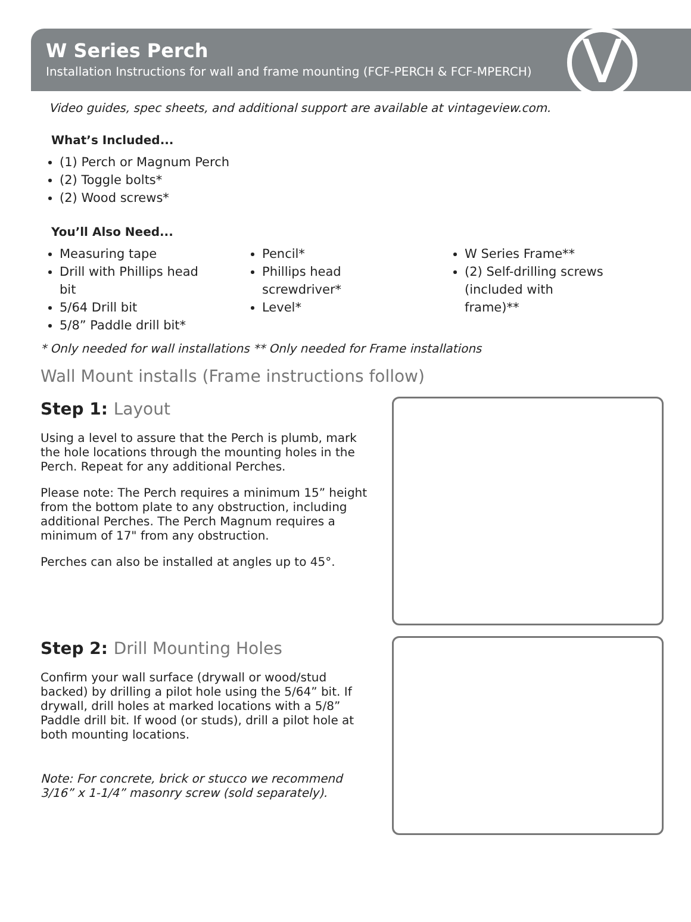W Series Perch
Installation Instructions for wall and frame mounting (FCF-PERCH & FCF-MPERCH)
V
Video guides, spec sheets, and additional support are available at vintageview.com.
What’s Included...
(1) Perch or Magnum Perch
(2) Toggle bolts*
(2) Wood screws*
You’ll Also Need...
Measuring tape
Drill with Phillips head bit
5/64 Drill bit
5/8” Paddle drill bit*
Pencil*
Phillips head screwdriver*
Level*
W Series Frame**
(2) Self-drilling screws (included with frame)**
* Only needed for wall installations ** Only needed for Frame installations
Wall Mount installs (Frame instructions follow)
Step 1: Layout
Using a level to assure that the Perch is plumb, mark the hole locations through the mounting holes in the Perch. Repeat for any additional Perches.
Please note: The Perch requires a minimum 15” height from the bottom plate to any obstruction, including additional Perches. The Perch Magnum requires a minimum of 17" from any obstruction.
Perches can also be installed at angles up to 45°.
Step 2: Drill Mounting Holes
Confirm your wall surface (drywall or wood/stud backed) by drilling a pilot hole using the 5/64” bit. If drywall, drill holes at marked locations with a 5/8” Paddle drill bit. If wood (or studs), drill a pilot hole at both mounting locations.
Note: For concrete, brick or stucco we recommend 3/16” x 1-1/4” masonry screw (sold separately).